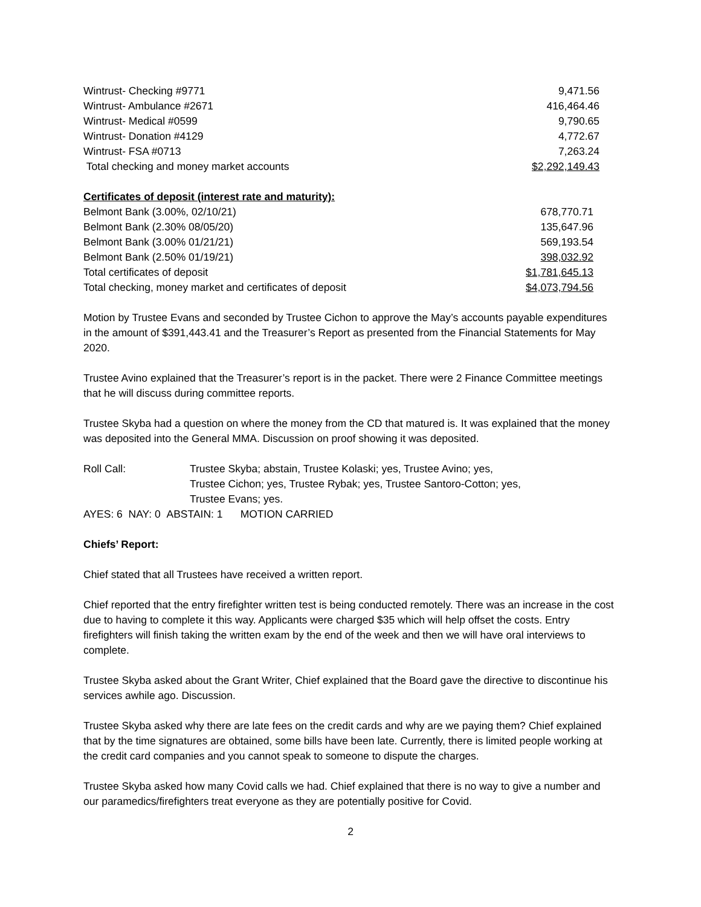| Wintrust- Checking #9771 | 9,471.56 |
| Wintrust- Ambulance #2671 | 416,464.46 |
| Wintrust- Medical #0599 | 9,790.65 |
| Wintrust- Donation #4129 | 4,772.67 |
| Wintrust- FSA #0713 | 7,263.24 |
| Total checking and money market accounts | $2,292,149.43 |
| Certificates of deposit (interest rate and maturity): | |
| Belmont Bank (3.00%, 02/10/21) | 678,770.71 |
| Belmont Bank (2.30% 08/05/20) | 135,647.96 |
| Belmont Bank (3.00% 01/21/21) | 569,193.54 |
| Belmont Bank (2.50% 01/19/21) | 398,032.92 |
| Total certificates of deposit | $1,781,645.13 |
| Total checking, money market and certificates of deposit | $4,073,794.56 |
Motion by Trustee Evans and seconded by Trustee Cichon to approve the May’s accounts payable expenditures in the amount of $391,443.41 and the Treasurer’s Report as presented from the Financial Statements for May 2020.
Trustee Avino explained that the Treasurer’s report is in the packet. There were 2 Finance Committee meetings that he will discuss during committee reports.
Trustee Skyba had a question on where the money from the CD that matured is. It was explained that the money was deposited into the General MMA. Discussion on proof showing it was deposited.
| Roll Call: | Trustee Skyba; abstain, Trustee Kolaski; yes, Trustee Avino; yes, Trustee Cichon; yes, Trustee Rybak; yes, Trustee Santoro-Cotton; yes, Trustee Evans; yes. |
AYES: 6 NAY: 0 ABSTAIN: 1 MOTION CARRIED
Chiefs’ Report:
Chief stated that all Trustees have received a written report.
Chief reported that the entry firefighter written test is being conducted remotely. There was an increase in the cost due to having to complete it this way. Applicants were charged $35 which will help offset the costs. Entry firefighters will finish taking the written exam by the end of the week and then we will have oral interviews to complete.
Trustee Skyba asked about the Grant Writer, Chief explained that the Board gave the directive to discontinue his services awhile ago. Discussion.
Trustee Skyba asked why there are late fees on the credit cards and why are we paying them? Chief explained that by the time signatures are obtained, some bills have been late. Currently, there is limited people working at the credit card companies and you cannot speak to someone to dispute the charges.
Trustee Skyba asked how many Covid calls we had. Chief explained that there is no way to give a number and our paramedics/firefighters treat everyone as they are potentially positive for Covid.
2